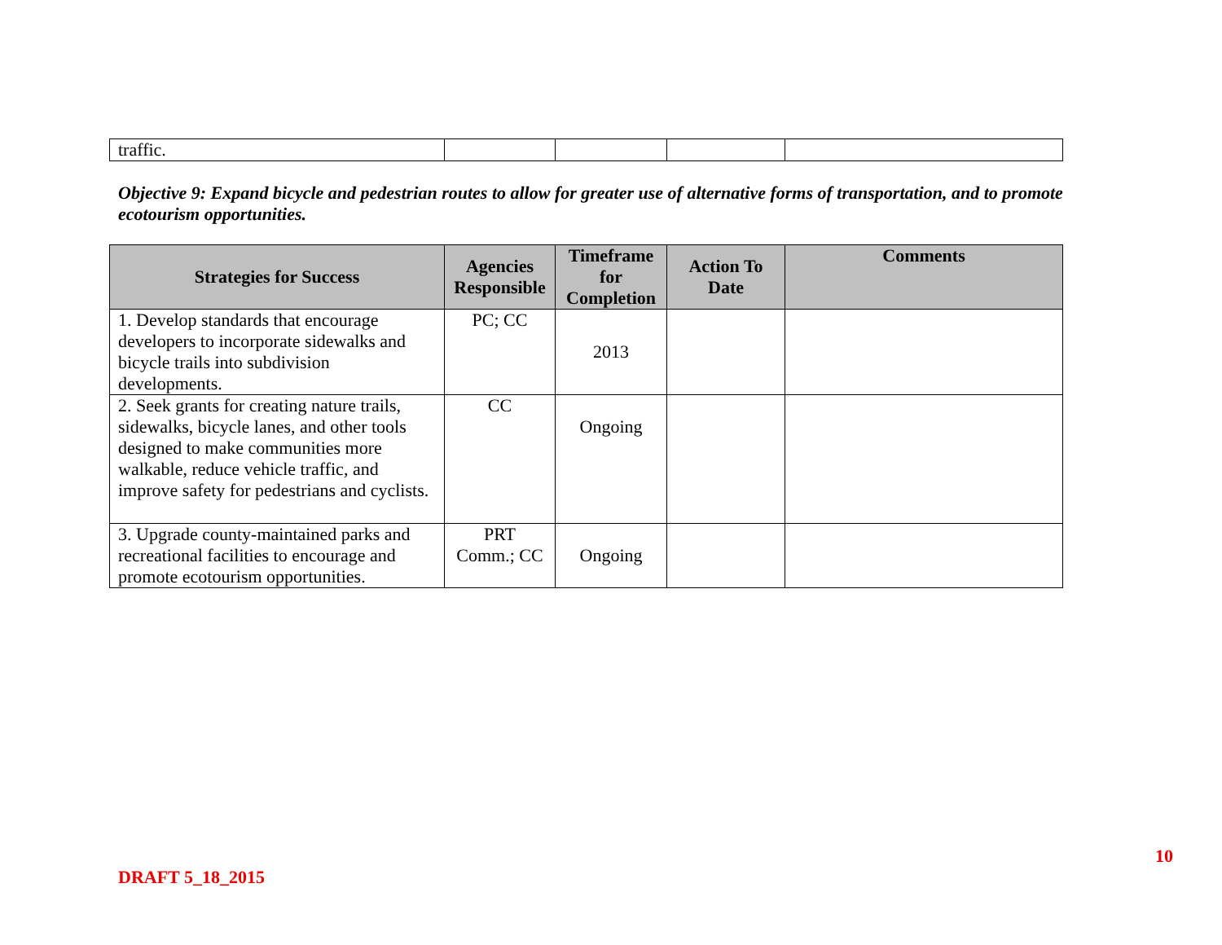| traffic. | | | | |
Objective 9: Expand bicycle and pedestrian routes to allow for greater use of alternative forms of transportation, and to promote ecotourism opportunities.
| Strategies for Success | Agencies Responsible | Timeframe for Completion | Action To Date | Comments |
| --- | --- | --- | --- | --- |
| 1. Develop standards that encourage developers to incorporate sidewalks and bicycle trails into subdivision developments. | PC; CC | 2013 | | |
| 2. Seek grants for creating nature trails, sidewalks, bicycle lanes, and other tools designed to make communities more walkable, reduce vehicle traffic, and improve safety for pedestrians and cyclists. | CC | Ongoing | | |
| 3. Upgrade county-maintained parks and recreational facilities to encourage and promote ecotourism opportunities. | PRT Comm.; CC | Ongoing | | |
10
DRAFT 5_18_2015